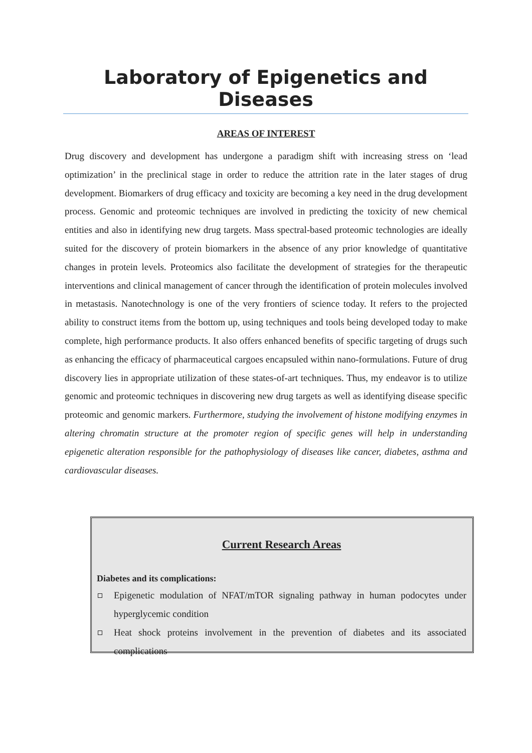Laboratory of Epigenetics and Diseases
AREAS OF INTEREST
Drug discovery and development has undergone a paradigm shift with increasing stress on ‘lead optimization’ in the preclinical stage in order to reduce the attrition rate in the later stages of drug development. Biomarkers of drug efficacy and toxicity are becoming a key need in the drug development process. Genomic and proteomic techniques are involved in predicting the toxicity of new chemical entities and also in identifying new drug targets. Mass spectral-based proteomic technologies are ideally suited for the discovery of protein biomarkers in the absence of any prior knowledge of quantitative changes in protein levels. Proteomics also facilitate the development of strategies for the therapeutic interventions and clinical management of cancer through the identification of protein molecules involved in metastasis. Nanotechnology is one of the very frontiers of science today. It refers to the projected ability to construct items from the bottom up, using techniques and tools being developed today to make complete, high performance products. It also offers enhanced benefits of specific targeting of drugs such as enhancing the efficacy of pharmaceutical cargoes encapsuled within nano-formulations. Future of drug discovery lies in appropriate utilization of these states-of-art techniques. Thus, my endeavor is to utilize genomic and proteomic techniques in discovering new drug targets as well as identifying disease specific proteomic and genomic markers. Furthermore, studying the involvement of histone modifying enzymes in altering chromatin structure at the promoter region of specific genes will help in understanding epigenetic alteration responsible for the pathophysiology of diseases like cancer, diabetes, asthma and cardiovascular diseases.
Current Research Areas
Diabetes and its complications:
Epigenetic modulation of NFAT/mTOR signaling pathway in human podocytes under hyperglycemic condition
Heat shock proteins involvement in the prevention of diabetes and its associated complications